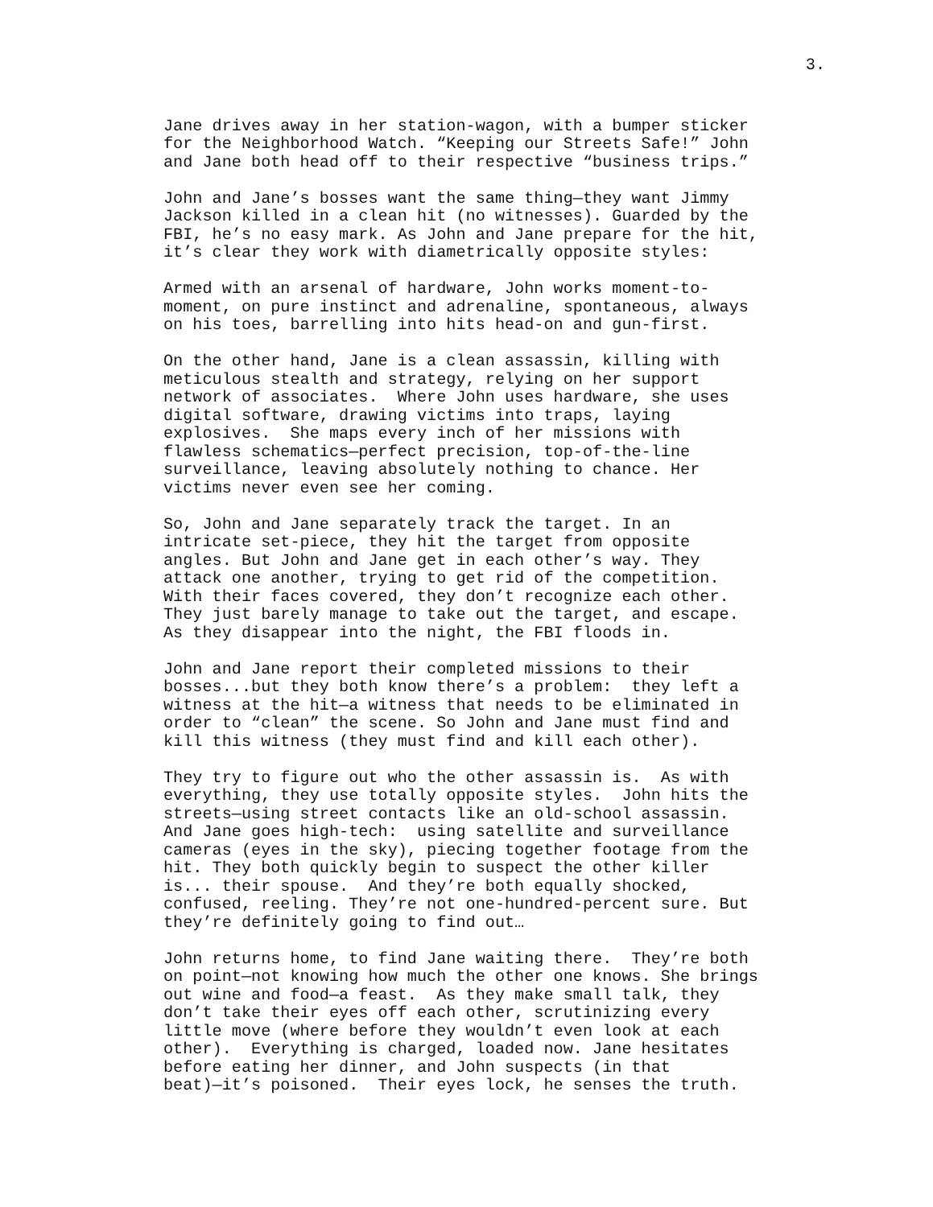3.
Jane drives away in her station-wagon, with a bumper sticker for the Neighborhood Watch. “Keeping our Streets Safe!” John and Jane both head off to their respective “business trips.”
John and Jane’s bosses want the same thing—they want Jimmy Jackson killed in a clean hit (no witnesses). Guarded by the FBI, he’s no easy mark. As John and Jane prepare for the hit, it’s clear they work with diametrically opposite styles:
Armed with an arsenal of hardware, John works moment-to- moment, on pure instinct and adrenaline, spontaneous, always on his toes, barrelling into hits head-on and gun-first.
On the other hand, Jane is a clean assassin, killing with meticulous stealth and strategy, relying on her support network of associates. Where John uses hardware, she uses digital software, drawing victims into traps, laying explosives. She maps every inch of her missions with flawless schematics—perfect precision, top-of-the-line surveillance, leaving absolutely nothing to chance. Her victims never even see her coming.
So, John and Jane separately track the target. In an intricate set-piece, they hit the target from opposite angles. But John and Jane get in each other’s way. They attack one another, trying to get rid of the competition. With their faces covered, they don’t recognize each other. They just barely manage to take out the target, and escape. As they disappear into the night, the FBI floods in.
John and Jane report their completed missions to their bosses...but they both know there’s a problem: they left a witness at the hit—a witness that needs to be eliminated in order to “clean” the scene. So John and Jane must find and kill this witness (they must find and kill each other).
They try to figure out who the other assassin is. As with everything, they use totally opposite styles. John hits the streets—using street contacts like an old-school assassin. And Jane goes high-tech: using satellite and surveillance cameras (eyes in the sky), piecing together footage from the hit. They both quickly begin to suspect the other killer is... their spouse. And they’re both equally shocked, confused, reeling. They’re not one-hundred-percent sure. But they’re definitely going to find out…
John returns home, to find Jane waiting there. They’re both on point—not knowing how much the other one knows. She brings out wine and food—a feast. As they make small talk, they don’t take their eyes off each other, scrutinizing every little move (where before they wouldn’t even look at each other). Everything is charged, loaded now. Jane hesitates before eating her dinner, and John suspects (in that beat)—it’s poisoned. Their eyes lock, he senses the truth.